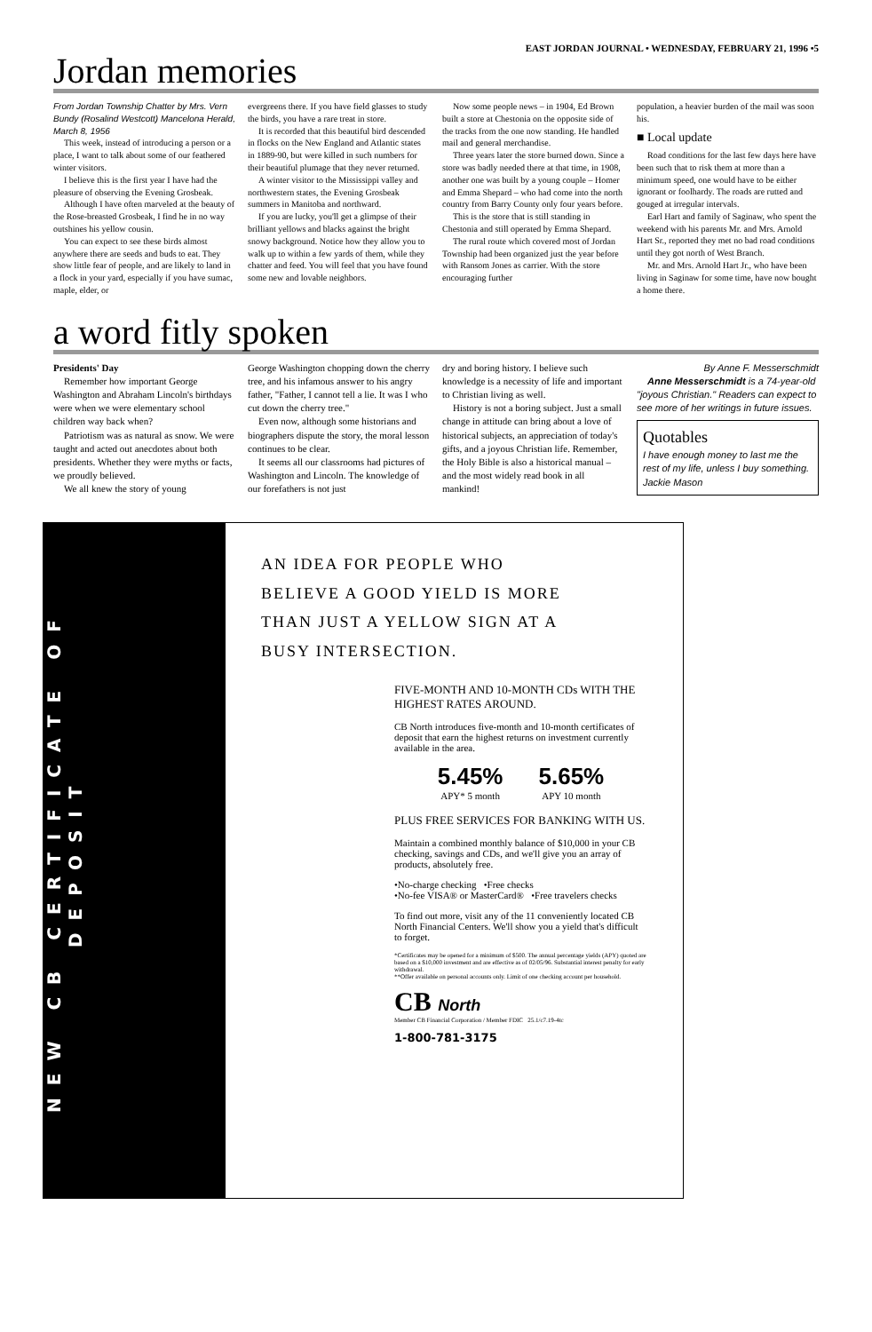EAST JORDAN JOURNAL • WEDNESDAY, FEBRUARY 21, 1996 •5
Jordan memories
From Jordan Township Chatter by Mrs. Vern Bundy (Rosalind Westcott) Mancelona Herald, March 8, 1956
This week, instead of introducing a person or a place, I want to talk about some of our feathered winter visitors.
I believe this is the first year I have had the pleasure of observing the Evening Grosbeak.
Although I have often marveled at the beauty of the Rose-breasted Grosbeak, I find he in no way outshines his yellow cousin.
You can expect to see these birds almost anywhere there are seeds and buds to eat. They show little fear of people, and are likely to land in a flock in your yard, especially if you have sumac, maple, elder, or
evergreens there. If you have field glasses to study the birds, you have a rare treat in store.
It is recorded that this beautiful bird descended in flocks on the New England and Atlantic states in 1889-90, but were killed in such numbers for their beautiful plumage that they never returned.
A winter visitor to the Mississippi valley and northwestern states, the Evening Grosbeak summers in Manitoba and northward.
If you are lucky, you'll get a glimpse of their brilliant yellows and blacks against the bright snowy background. Notice how they allow you to walk up to within a few yards of them, while they chatter and feed. You will feel that you have found some new and lovable neighbors.
Now some people news – in 1904, Ed Brown built a store at Chestonia on the opposite side of the tracks from the one now standing. He handled mail and general merchandise.
Three years later the store burned down. Since a store was badly needed there at that time, in 1908, another one was built by a young couple – Homer and Emma Shepard – who had come into the north country from Barry County only four years before.
This is the store that is still standing in Chestonia and still operated by Emma Shepard.
The rural route which covered most of Jordan Township had been organized just the year before with Ransom Jones as carrier. With the store encouraging further
population, a heavier burden of the mail was soon his.
■ Local update
Road conditions for the last few days here have been such that to risk them at more than a minimum speed, one would have to be either ignorant or foolhardy. The roads are rutted and gouged at irregular intervals.
Earl Hart and family of Saginaw, who spent the weekend with his parents Mr. and Mrs. Arnold Hart Sr., reported they met no bad road conditions until they got north of West Branch.
Mr. and Mrs. Arnold Hart Jr., who have been living in Saginaw for some time, have now bought a home there.
a word fitly spoken
Presidents' Day
Remember how important George Washington and Abraham Lincoln's birthdays were when we were elementary school children way back when?
Patriotism was as natural as snow. We were taught and acted out anecdotes about both presidents. Whether they were myths or facts, we proudly believed.
We all knew the story of young
George Washington chopping down the cherry tree, and his infamous answer to his angry father, "Father, I cannot tell a lie. It was I who cut down the cherry tree."
Even now, although some historians and biographers dispute the story, the moral lesson continues to be clear.
It seems all our classrooms had pictures of Washington and Lincoln. The knowledge of our forefathers is not just
dry and boring history. I believe such knowledge is a necessity of life and important to Christian living as well.
History is not a boring subject. Just a small change in attitude can bring about a love of historical subjects, an appreciation of today's gifts, and a joyous Christian life. Remember, the Holy Bible is also a historical manual – and the most widely read book in all mankind!
By Anne F. Messerschmidt
Anne Messerschmidt is a 74-year-old "joyous Christian." Readers can expect to see more of her writings in future issues.
Quotables
I have enough money to last me the rest of my life, unless I buy something. Jackie Mason
NEW CB CERTIFICATE OF DEPOSIT
AN IDEA FOR PEOPLE WHO
BELIEVE A GOOD YIELD IS MORE
THAN JUST A YELLOW SIGN AT A
BUSY INTERSECTION.
FIVE-MONTH AND 10-MONTH CDs WITH THE HIGHEST RATES AROUND.
CB North introduces five-month and 10-month certificates of deposit that earn the highest returns on investment currently available in the area.
5.45%
APY* 5 month
5.65%
APY 10 month
PLUS FREE SERVICES FOR BANKING WITH US.
Maintain a combined monthly balance of $10,000 in your CB checking, savings and CDs, and we'll give you an array of products, absolutely free.
•No-charge checking •Free checks
•No-fee VISA® or MasterCard® •Free travelers checks
To find out more, visit any of the 11 conveniently located CB North Financial Centers. We'll show you a yield that's difficult to forget.
*Certificates may be opened for a minimum of $500. The annual percentage yields (APY) quoted are based on a $10,000 investment and are effective as of 02/05/96. Substantial interest penalty for early withdrawal.
**Offer available on personal accounts only. Limit of one checking account per household.
CB North
Member CB Financial Corporation / Member FDIC 25.1/c7.19-4tc
1-800-781-3175